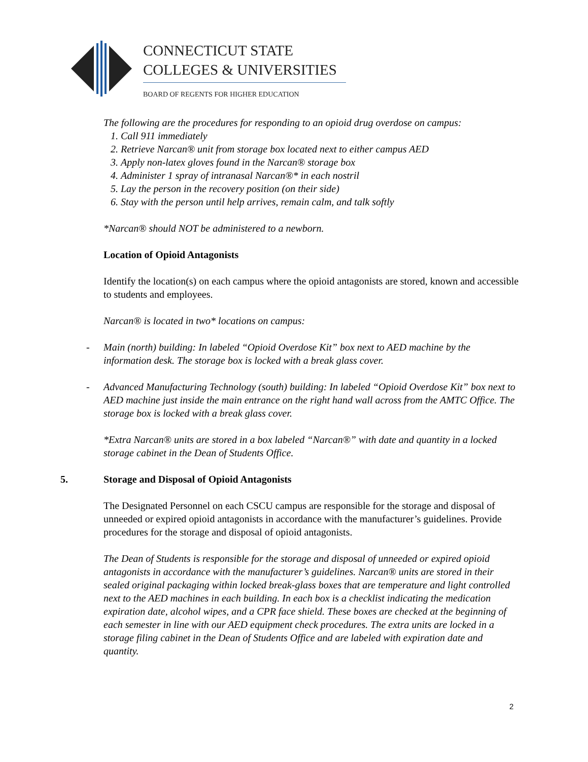CONNECTICUT STATE
COLLEGES & UNIVERSITIES
BOARD OF REGENTS FOR HIGHER EDUCATION
The following are the procedures for responding to an opioid drug overdose on campus:
1. Call 911 immediately
2. Retrieve Narcan® unit from storage box located next to either campus AED
3. Apply non-latex gloves found in the Narcan® storage box
4. Administer 1 spray of intranasal Narcan®* in each nostril
5. Lay the person in the recovery position (on their side)
6. Stay with the person until help arrives, remain calm, and talk softly
*Narcan® should NOT be administered to a newborn.
Location of Opioid Antagonists
Identify the location(s) on each campus where the opioid antagonists are stored, known and accessible to students and employees.
Narcan® is located in two* locations on campus:
- Main (north) building: In labeled “Opioid Overdose Kit” box next to AED machine by the information desk. The storage box is locked with a break glass cover.
- Advanced Manufacturing Technology (south) building: In labeled “Opioid Overdose Kit” box next to AED machine just inside the main entrance on the right hand wall across from the AMTC Office. The storage box is locked with a break glass cover.
*Extra Narcan® units are stored in a box labeled “Narcan®” with date and quantity in a locked storage cabinet in the Dean of Students Office.
5. Storage and Disposal of Opioid Antagonists
The Designated Personnel on each CSCU campus are responsible for the storage and disposal of unneeded or expired opioid antagonists in accordance with the manufacturer’s guidelines. Provide procedures for the storage and disposal of opioid antagonists.
The Dean of Students is responsible for the storage and disposal of unneeded or expired opioid antagonists in accordance with the manufacturer’s guidelines. Narcan® units are stored in their sealed original packaging within locked break-glass boxes that are temperature and light controlled next to the AED machines in each building. In each box is a checklist indicating the medication expiration date, alcohol wipes, and a CPR face shield. These boxes are checked at the beginning of each semester in line with our AED equipment check procedures. The extra units are locked in a storage filing cabinet in the Dean of Students Office and are labeled with expiration date and quantity.
2